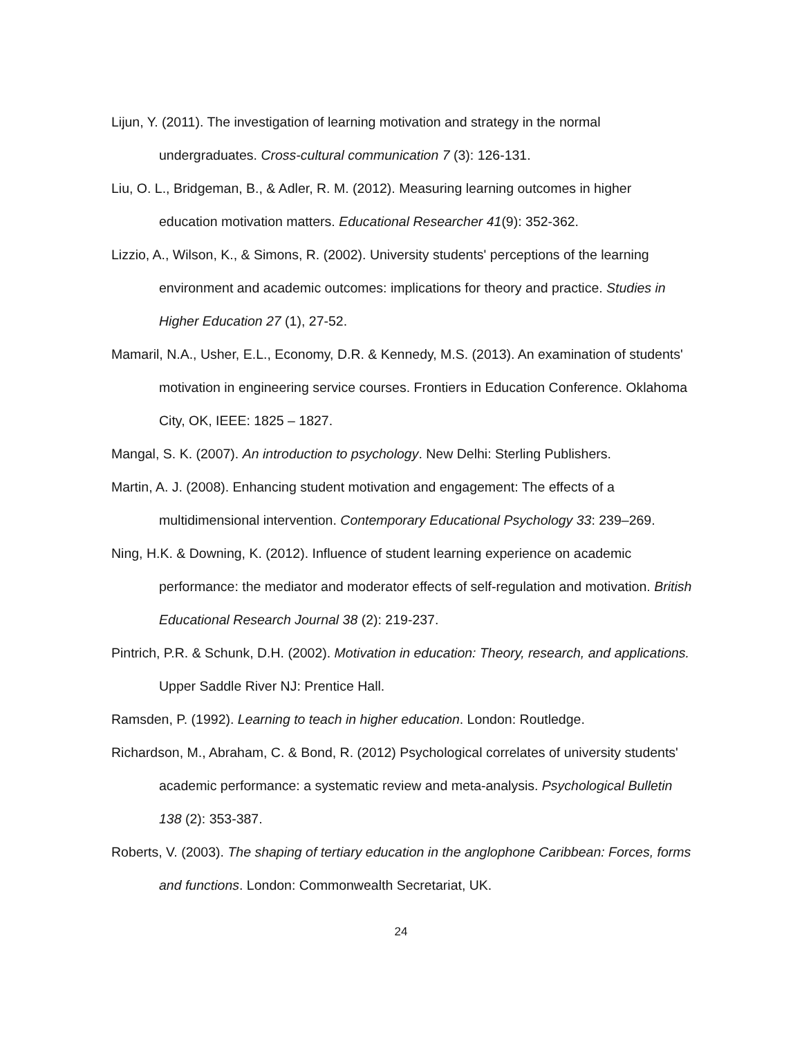Lijun, Y. (2011). The investigation of learning motivation and strategy in the normal undergraduates. Cross-cultural communication 7 (3): 126-131.
Liu, O. L., Bridgeman, B., & Adler, R. M. (2012). Measuring learning outcomes in higher education motivation matters. Educational Researcher 41(9): 352-362.
Lizzio, A., Wilson, K., & Simons, R. (2002). University students' perceptions of the learning environment and academic outcomes: implications for theory and practice. Studies in Higher Education 27 (1), 27-52.
Mamaril, N.A., Usher, E.L., Economy, D.R. & Kennedy, M.S. (2013). An examination of students' motivation in engineering service courses. Frontiers in Education Conference. Oklahoma City, OK, IEEE: 1825 – 1827.
Mangal, S. K. (2007). An introduction to psychology. New Delhi: Sterling Publishers.
Martin, A. J. (2008). Enhancing student motivation and engagement: The effects of a multidimensional intervention. Contemporary Educational Psychology 33: 239–269.
Ning, H.K. & Downing, K. (2012). Influence of student learning experience on academic performance: the mediator and moderator effects of self-regulation and motivation. British Educational Research Journal 38 (2): 219-237.
Pintrich, P.R. & Schunk, D.H. (2002). Motivation in education: Theory, research, and applications. Upper Saddle River NJ: Prentice Hall.
Ramsden, P. (1992). Learning to teach in higher education. London: Routledge.
Richardson, M., Abraham, C. & Bond, R. (2012) Psychological correlates of university students' academic performance: a systematic review and meta-analysis. Psychological Bulletin 138 (2): 353-387.
Roberts, V. (2003). The shaping of tertiary education in the anglophone Caribbean: Forces, forms and functions. London: Commonwealth Secretariat, UK.
24